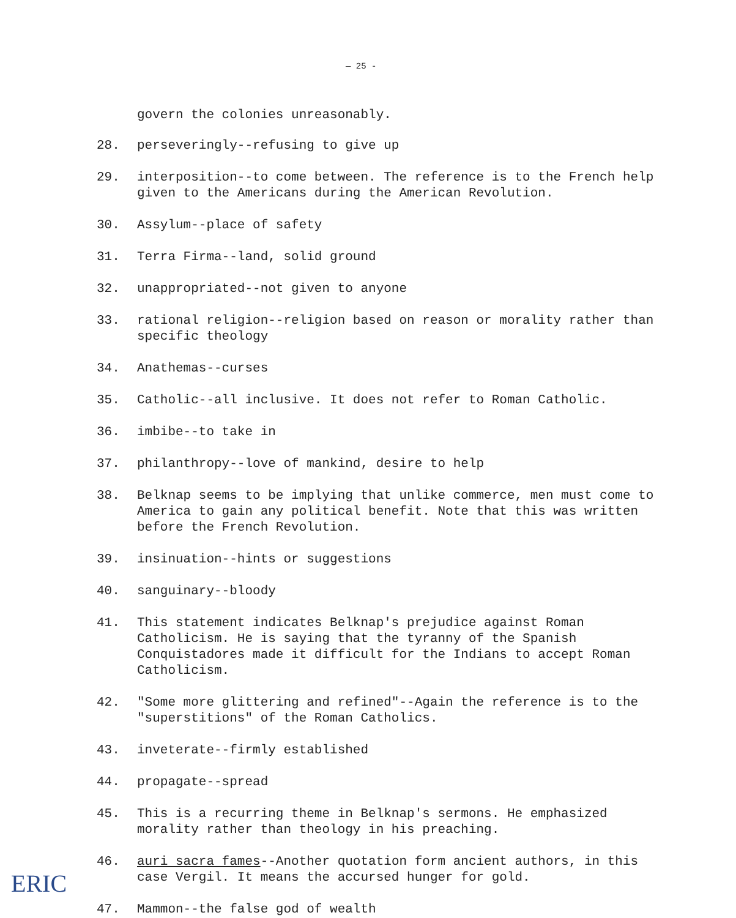— 25 -
govern the colonies unreasonably.
28. perseveringly--refusing to give up
29. interposition--to come between. The reference is to the French help given to the Americans during the American Revolution.
30. Assylum--place of safety
31. Terra Firma--land, solid ground
32. unappropriated--not given to anyone
33. rational religion--religion based on reason or morality rather than specific theology
34. Anathemas--curses
35. Catholic--all inclusive. It does not refer to Roman Catholic.
36. imbibe--to take in
37. philanthropy--love of mankind, desire to help
38. Belknap seems to be implying that unlike commerce, men must come to America to gain any political benefit. Note that this was written before the French Revolution.
39. insinuation--hints or suggestions
40. sanguinary--bloody
41. This statement indicates Belknap's prejudice against Roman Catholicism. He is saying that the tyranny of the Spanish Conquistadores made it difficult for the Indians to accept Roman Catholicism.
42. "Some more glittering and refined"--Again the reference is to the "superstitions" of the Roman Catholics.
43. inveterate--firmly established
44. propagate--spread
45. This is a recurring theme in Belknap's sermons. He emphasized morality rather than theology in his preaching.
46. auri sacra fames--Another quotation form ancient authors, in this case Vergil. It means the accursed hunger for gold.
47. Mammon--the false god of wealth
ERIC